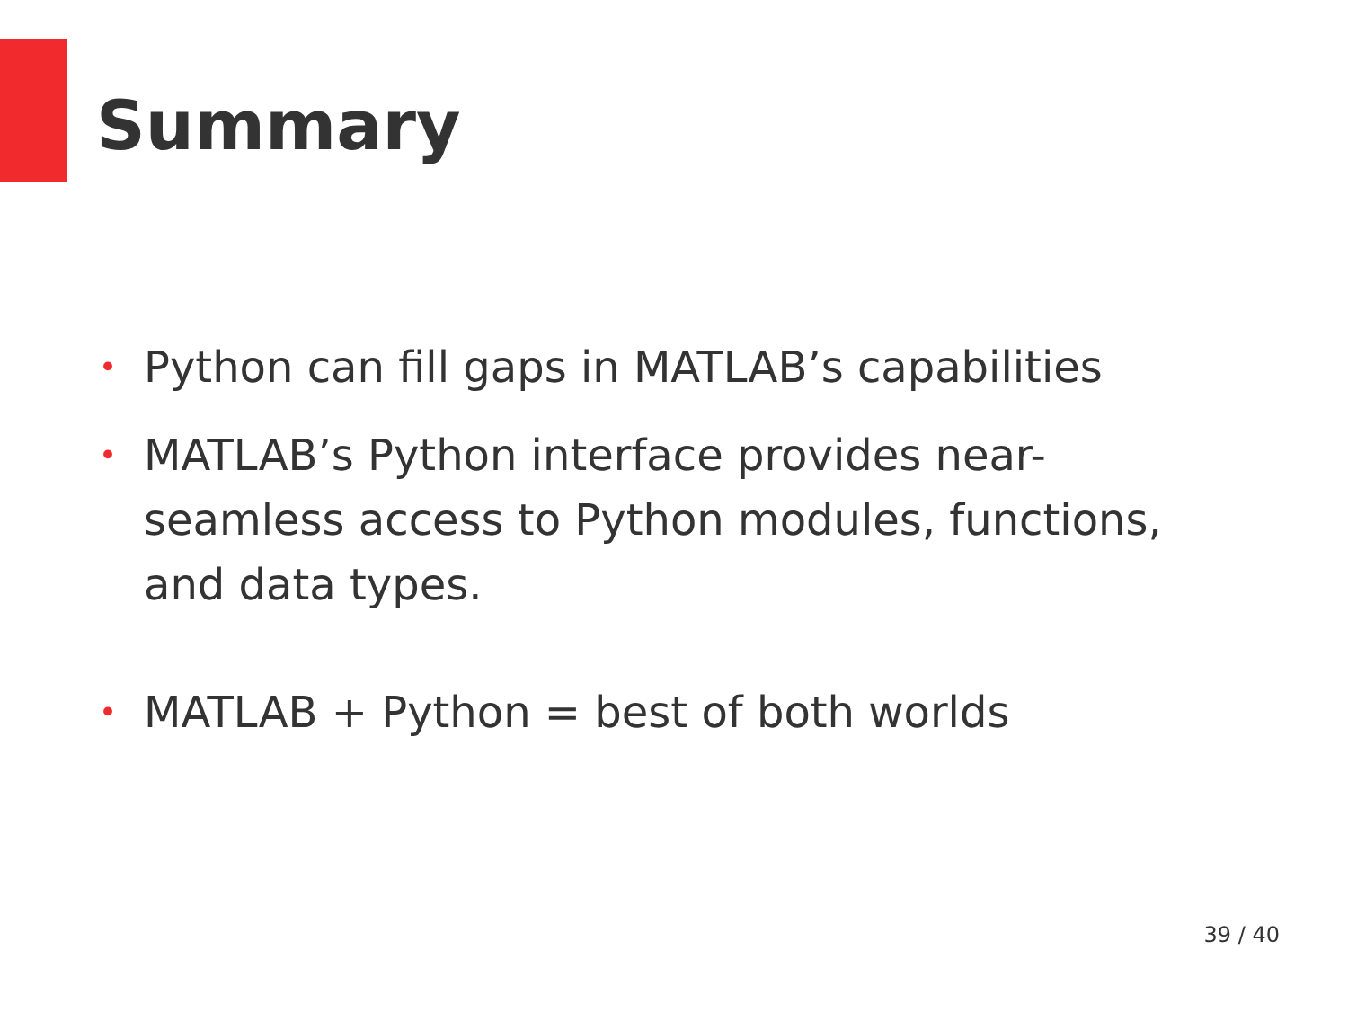Summary
• Python can fill gaps in MATLAB’s capabilities
• MATLAB’s Python interface provides near-seamless access to Python modules, functions, and data types.
• MATLAB + Python = best of both worlds
39 / 40